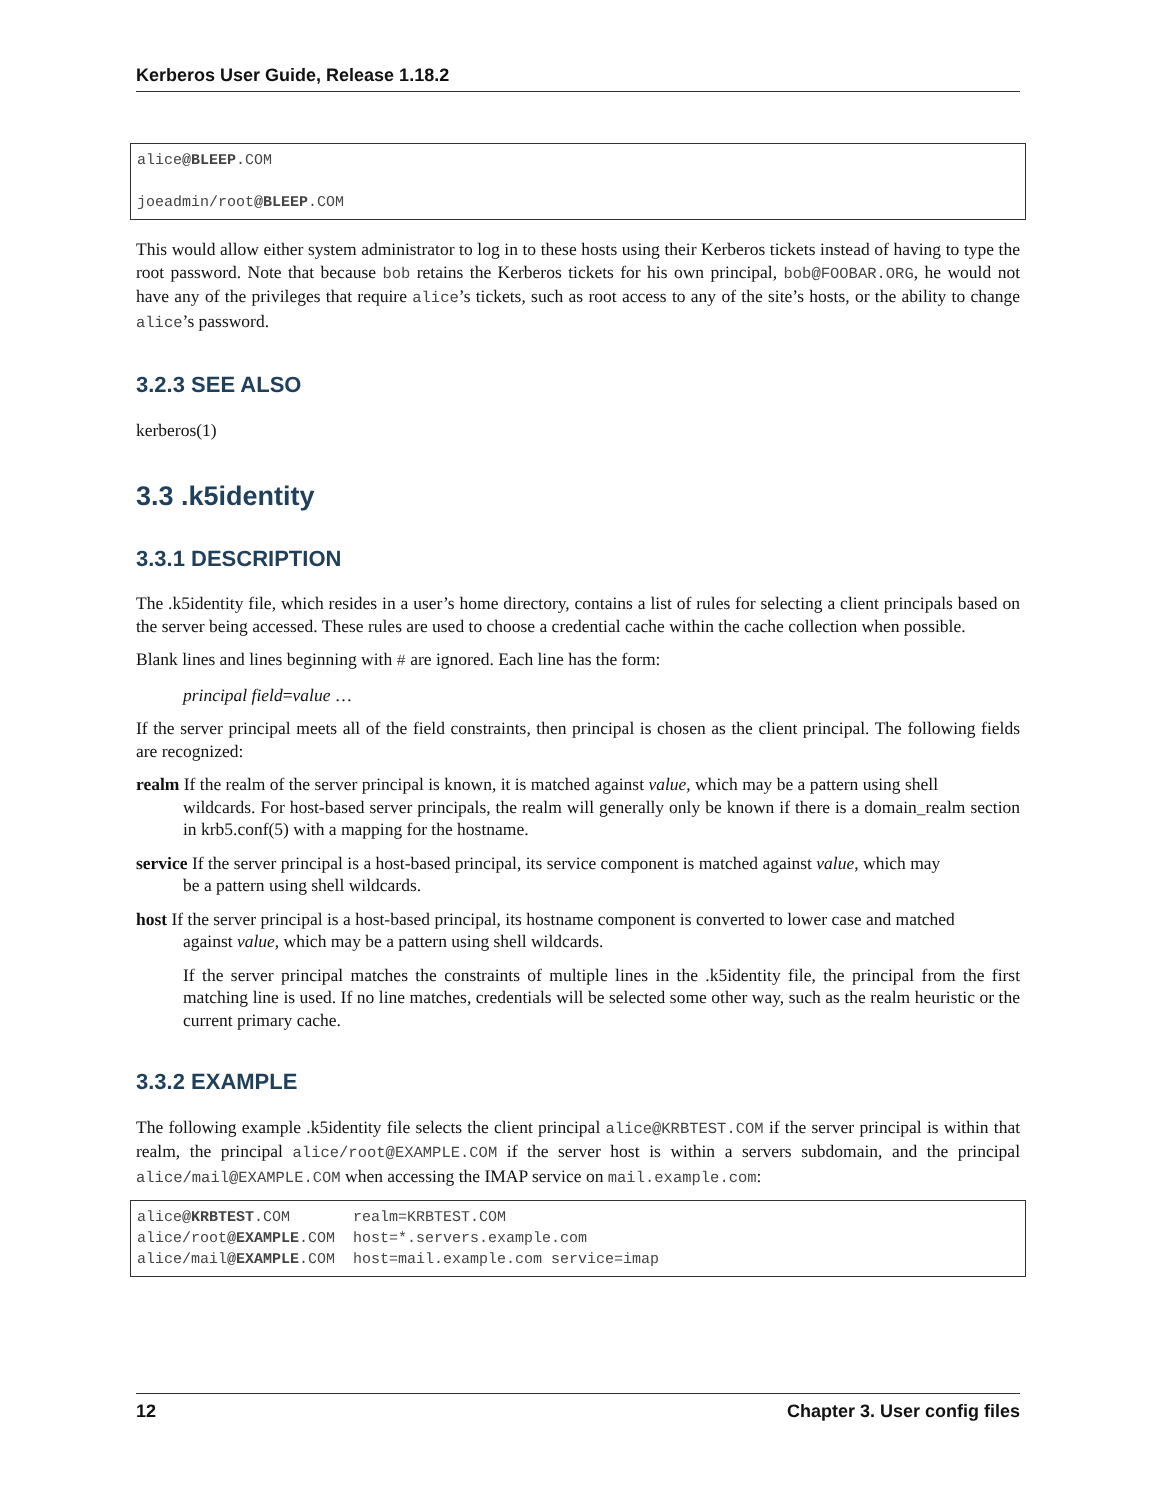Kerberos User Guide, Release 1.18.2
alice@BLEEP.COM

joeadmin/root@BLEEP.COM
This would allow either system administrator to log in to these hosts using their Kerberos tickets instead of having to type the root password. Note that because bob retains the Kerberos tickets for his own principal, bob@FOOBAR.ORG, he would not have any of the privileges that require alice’s tickets, such as root access to any of the site’s hosts, or the ability to change alice’s password.
3.2.3 SEE ALSO
kerberos(1)
3.3 .k5identity
3.3.1 DESCRIPTION
The .k5identity file, which resides in a user’s home directory, contains a list of rules for selecting a client principals based on the server being accessed. These rules are used to choose a credential cache within the cache collection when possible.
Blank lines and lines beginning with # are ignored. Each line has the form:
principal field=value …
If the server principal meets all of the field constraints, then principal is chosen as the client principal. The following fields are recognized:
realm
If the realm of the server principal is known, it is matched against value, which may be a pattern using shell
wildcards. For host-based server principals, the realm will generally only be known if there is a domain_realm section in krb5.conf(5) with a mapping for the hostname.
service
If the server principal is a host-based principal, its service component is matched against value, which may
be a pattern using shell wildcards.
host
If the server principal is a host-based principal, its hostname component is converted to lower case and matched
against value, which may be a pattern using shell wildcards.
If the server principal matches the constraints of multiple lines in the .k5identity file, the principal from the first matching line is used. If no line matches, credentials will be selected some other way, such as the realm heuristic or the current primary cache.
3.3.2 EXAMPLE
The following example .k5identity file selects the client principal alice@KRBTEST.COM if the server principal is within that realm, the principal alice/root@EXAMPLE.COM if the server host is within a servers subdomain, and the principal alice/mail@EXAMPLE.COM when accessing the IMAP service on mail.example.com:
alice@KRBTEST.COM       realm=KRBTEST.COM
alice/root@EXAMPLE.COM  host=*.servers.example.com
alice/mail@EXAMPLE.COM  host=mail.example.com service=imap
12 Chapter 3. User config files